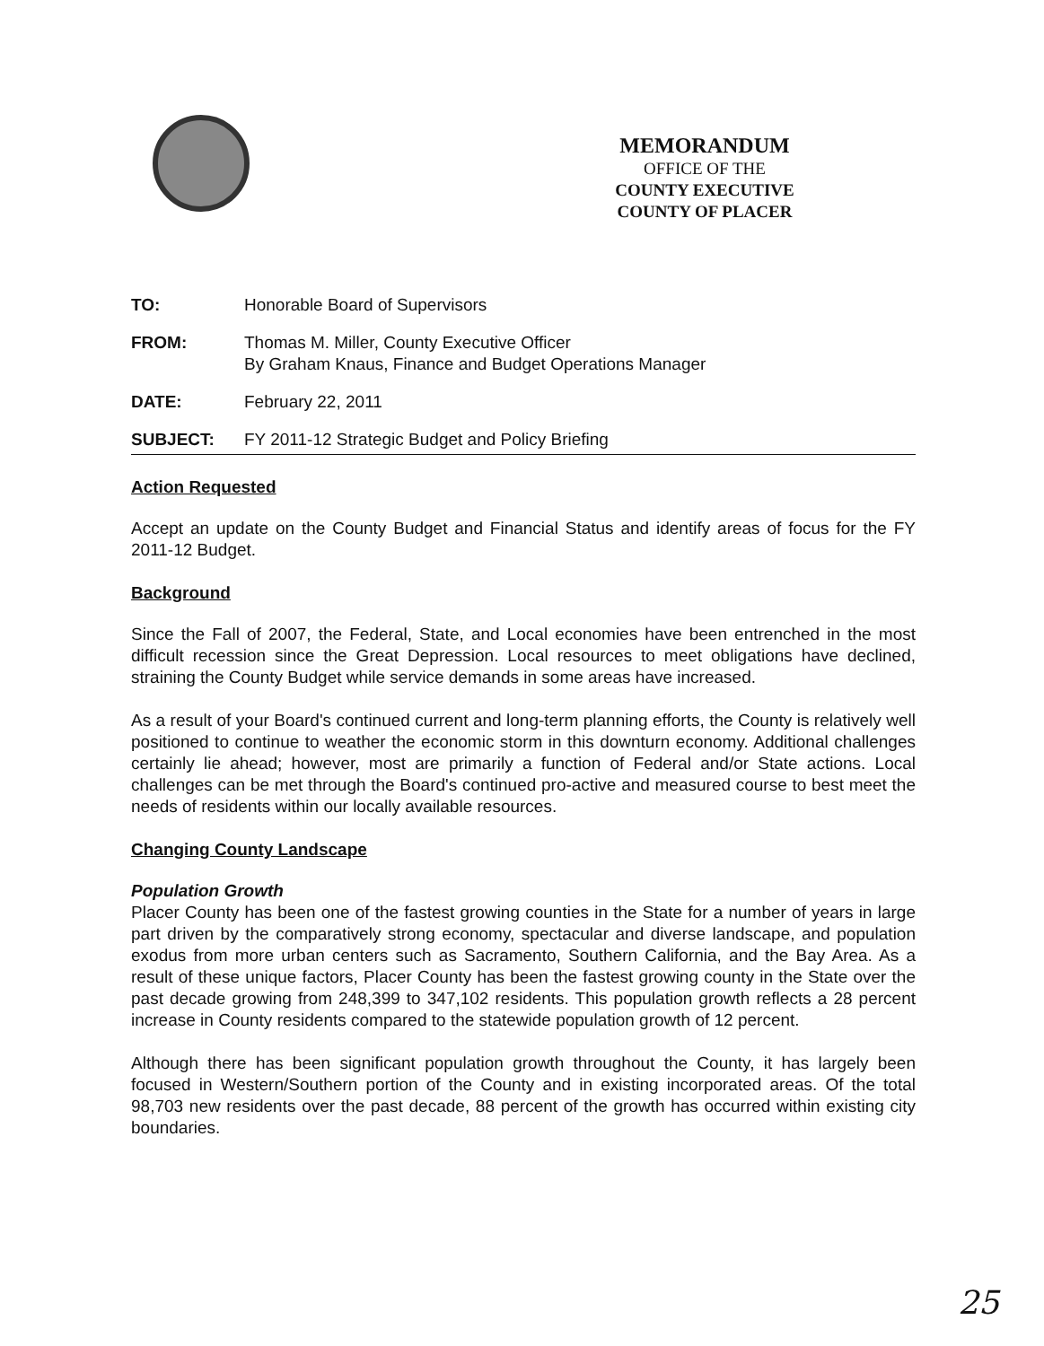MEMORANDUM
OFFICE OF THE
COUNTY EXECUTIVE
COUNTY OF PLACER
TO: Honorable Board of Supervisors
FROM: Thomas M. Miller, County Executive Officer
By Graham Knaus, Finance and Budget Operations Manager
DATE: February 22, 2011
SUBJECT: FY 2011-12 Strategic Budget and Policy Briefing
Action Requested
Accept an update on the County Budget and Financial Status and identify areas of focus for the FY 2011-12 Budget.
Background
Since the Fall of 2007, the Federal, State, and Local economies have been entrenched in the most difficult recession since the Great Depression. Local resources to meet obligations have declined, straining the County Budget while service demands in some areas have increased.
As a result of your Board's continued current and long-term planning efforts, the County is relatively well positioned to continue to weather the economic storm in this downturn economy. Additional challenges certainly lie ahead; however, most are primarily a function of Federal and/or State actions. Local challenges can be met through the Board's continued pro-active and measured course to best meet the needs of residents within our locally available resources.
Changing County Landscape
Population Growth
Placer County has been one of the fastest growing counties in the State for a number of years in large part driven by the comparatively strong economy, spectacular and diverse landscape, and population exodus from more urban centers such as Sacramento, Southern California, and the Bay Area. As a result of these unique factors, Placer County has been the fastest growing county in the State over the past decade growing from 248,399 to 347,102 residents. This population growth reflects a 28 percent increase in County residents compared to the statewide population growth of 12 percent.
Although there has been significant population growth throughout the County, it has largely been focused in Western/Southern portion of the County and in existing incorporated areas. Of the total 98,703 new residents over the past decade, 88 percent of the growth has occurred within existing city boundaries.
25